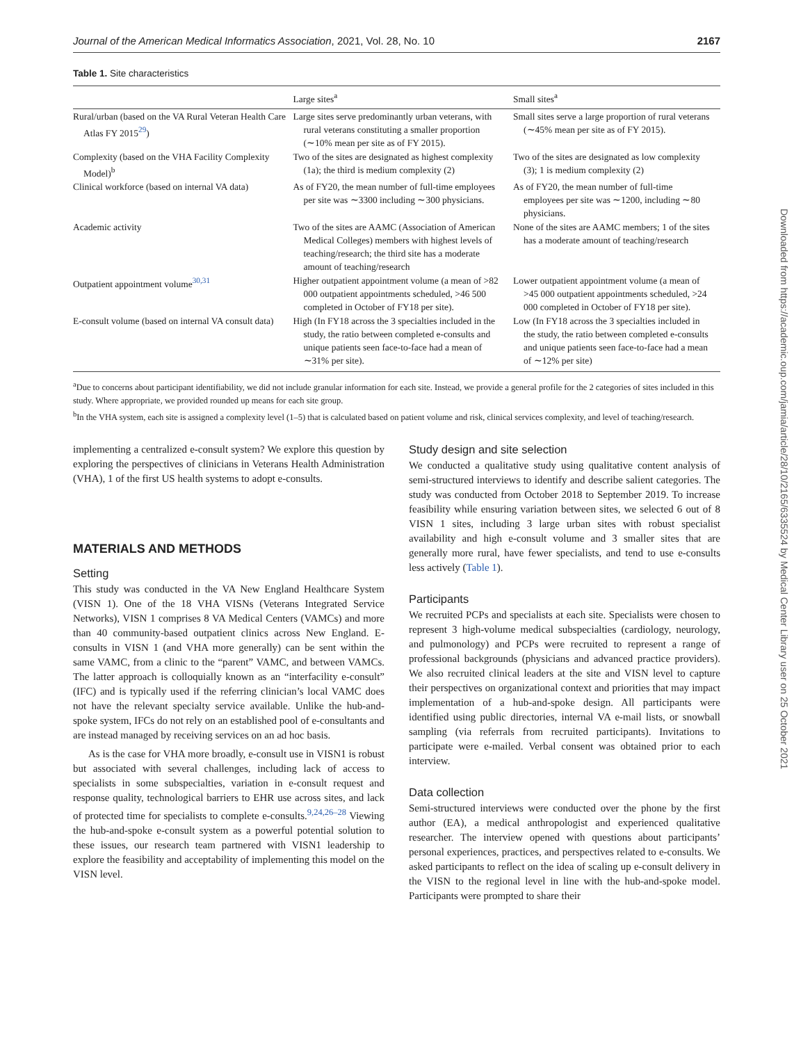Journal of the American Medical Informatics Association, 2021, Vol. 28, No. 10 2167
Table 1. Site characteristics
| | Large sites<sup>a</sup> | Small sites<sup>a</sup> |
| --- | --- | --- |
| Rural/urban (based on the VA Rural Veteran Health Care Atlas FY 2015<sup>29</sup>) | Large sites serve predominantly urban veterans, with rural veterans constituting a smaller proportion (∼10% mean per site as of FY 2015). | Small sites serve a large proportion of rural veterans (∼45% mean per site as of FY 2015). |
| Complexity (based on the VHA Facility Complexity Model)<sup>b</sup> | Two of the sites are designated as highest complexity (1a); the third is medium complexity (2) | Two of the sites are designated as low complexity (3); 1 is medium complexity (2) |
| Clinical workforce (based on internal VA data) | As of FY20, the mean number of full-time employees per site was ∼3300 including ∼300 physicians. | As of FY20, the mean number of full-time employees per site was ∼1200, including ∼80 physicians. |
| Academic activity | Two of the sites are AAMC (Association of American Medical Colleges) members with highest levels of teaching/research; the third site has a moderate amount of teaching/research | None of the sites are AAMC members; 1 of the sites has a moderate amount of teaching/research |
| Outpatient appointment volume<sup>30,31</sup> | Higher outpatient appointment volume (a mean of >82 000 outpatient appointments scheduled, >46 500 completed in October of FY18 per site). | Lower outpatient appointment volume (a mean of >45 000 outpatient appointments scheduled, >24 000 completed in October of FY18 per site). |
| E-consult volume (based on internal VA consult data) | High (In FY18 across the 3 specialties included in the study, the ratio between completed e-consults and unique patients seen face-to-face had a mean of ∼31% per site). | Low (In FY18 across the 3 specialties included in the study, the ratio between completed e-consults and unique patients seen face-to-face had a mean of ∼12% per site) |
<sup>a</sup> Due to concerns about participant identifiability, we did not include granular information for each site. Instead, we provide a general profile for the 2 categories of sites included in this study. Where appropriate, we provided rounded up means for each site group.
<sup>b</sup> In the VHA system, each site is assigned a complexity level (1–5) that is calculated based on patient volume and risk, clinical services complexity, and level of teaching/research.
implementing a centralized e-consult system? We explore this question by exploring the perspectives of clinicians in Veterans Health Administration (VHA), 1 of the first US health systems to adopt e-consults.
MATERIALS AND METHODS
Setting
This study was conducted in the VA New England Healthcare System (VISN 1). One of the 18 VHA VISNs (Veterans Integrated Service Networks), VISN 1 comprises 8 VA Medical Centers (VAMCs) and more than 40 community-based outpatient clinics across New England. E-consults in VISN 1 (and VHA more generally) can be sent within the same VAMC, from a clinic to the “parent” VAMC, and between VAMCs. The latter approach is colloquially known as an “interfacility e-consult” (IFC) and is typically used if the referring clinician’s local VAMC does not have the relevant specialty service available. Unlike the hub-and-spoke system, IFCs do not rely on an established pool of e-consultants and are instead managed by receiving services on an ad hoc basis.
As is the case for VHA more broadly, e-consult use in VISN1 is robust but associated with several challenges, including lack of access to specialists in some subspecialties, variation in e-consult request and response quality, technological barriers to EHR use across sites, and lack of protected time for specialists to complete e-consults.<sup>9,24,26–28</sup> Viewing the hub-and-spoke e-consult system as a powerful potential solution to these issues, our research team partnered with VISN1 leadership to explore the feasibility and acceptability of implementing this model on the VISN level.
Study design and site selection
We conducted a qualitative study using qualitative content analysis of semi-structured interviews to identify and describe salient categories. The study was conducted from October 2018 to September 2019. To increase feasibility while ensuring variation between sites, we selected 6 out of 8 VISN 1 sites, including 3 large urban sites with robust specialist availability and high e-consult volume and 3 smaller sites that are generally more rural, have fewer specialists, and tend to use e-consults less actively (Table 1).
Participants
We recruited PCPs and specialists at each site. Specialists were chosen to represent 3 high-volume medical subspecialties (cardiology, neurology, and pulmonology) and PCPs were recruited to represent a range of professional backgrounds (physicians and advanced practice providers). We also recruited clinical leaders at the site and VISN level to capture their perspectives on organizational context and priorities that may impact implementation of a hub-and-spoke design. All participants were identified using public directories, internal VA e-mail lists, or snowball sampling (via referrals from recruited participants). Invitations to participate were e-mailed. Verbal consent was obtained prior to each interview.
Data collection
Semi-structured interviews were conducted over the phone by the first author (EA), a medical anthropologist and experienced qualitative researcher. The interview opened with questions about participants’ personal experiences, practices, and perspectives related to e-consults. We asked participants to reflect on the idea of scaling up e-consult delivery in the VISN to the regional level in line with the hub-and-spoke model. Participants were prompted to share their
Downloaded from https://academic.oup.com/jamia/article/28/10/2165/6335524 by Medical Center Library user on 25 October 2021